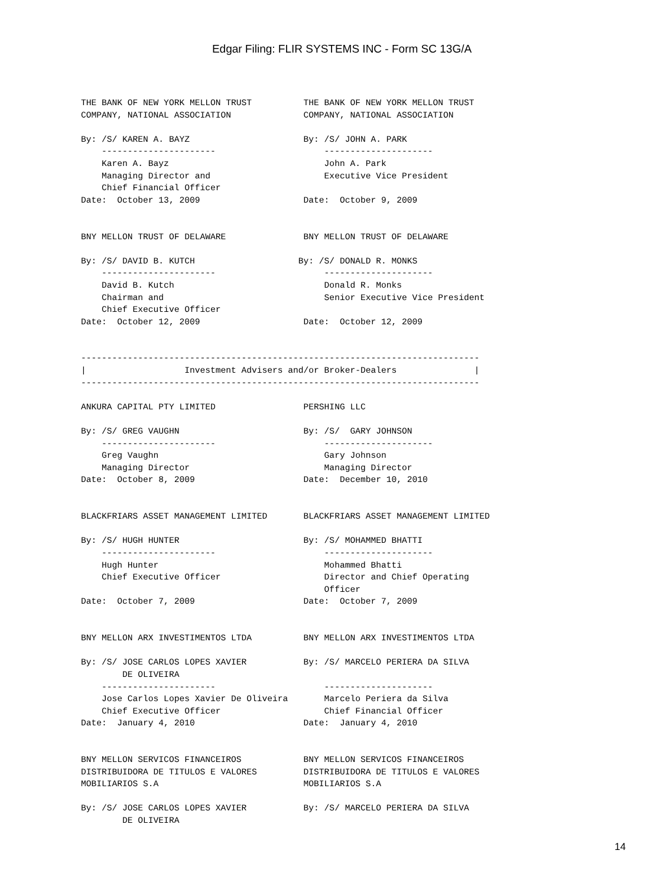Edgar Filing: FLIR SYSTEMS INC - Form SC 13G/A
THE BANK OF NEW YORK MELLON TRUST          THE BANK OF NEW YORK MELLON TRUST
COMPANY, NATIONAL ASSOCIATION              COMPANY, NATIONAL ASSOCIATION

By: /S/ KAREN A. BAYZ                      By: /S/ JOHN A. PARK
    ----------------------                     ---------------------
    Karen A. Bayz                              John A. Park
    Managing Director and                      Executive Vice President
    Chief Financial Officer
Date:  October 13, 2009                    Date:  October 9, 2009


BNY MELLON TRUST OF DELAWARE               BNY MELLON TRUST OF DELAWARE

By: /S/ DAVID B. KUTCH                    By: /S/ DONALD R. MONKS
    ----------------------                     ---------------------
    David B. Kutch                             Donald R. Monks
    Chairman and                               Senior Executive Vice President
    Chief Executive Officer
Date:  October 12, 2009                    Date:  October 12, 2009


-----------------------------------------------------------------------------
|                   Investment Advisers and/or Broker-Dealers               |
-----------------------------------------------------------------------------

ANKURA CAPITAL PTY LIMITED                 PERSHING LLC

By: /S/ GREG VAUGHN                        By: /S/  GARY JOHNSON
    ----------------------                     ---------------------
    Greg Vaughn                                Gary Johnson
    Managing Director                          Managing Director
Date:  October 8, 2009                     Date:  December 10, 2010


BLACKFRIARS ASSET MANAGEMENT LIMITED       BLACKFRIARS ASSET MANAGEMENT LIMITED

By: /S/ HUGH HUNTER                        By: /S/ MOHAMMED BHATTI
    ----------------------                     ---------------------
    Hugh Hunter                                Mohammed Bhatti
    Chief Executive Officer                    Director and Chief Operating
                                               Officer
Date:  October 7, 2009                     Date:  October 7, 2009


BNY MELLON ARX INVESTIMENTOS LTDA          BNY MELLON ARX INVESTIMENTOS LTDA

By: /S/ JOSE CARLOS LOPES XAVIER           By: /S/ MARCELO PERIERA DA SILVA
        DE OLIVEIRA
    ----------------------                     ---------------------
    Jose Carlos Lopes Xavier De Oliveira       Marcelo Periera da Silva
    Chief Executive Officer                    Chief Financial Officer
Date:  January 4, 2010                     Date:  January 4, 2010


BNY MELLON SERVICOS FINANCEIROS            BNY MELLON SERVICOS FINANCEIROS
DISTRIBUIDORA DE TITULOS E VALORES         DISTRIBUIDORA DE TITULOS E VALORES
MOBILIARIOS S.A                            MOBILIARIOS S.A

By: /S/ JOSE CARLOS LOPES XAVIER           By: /S/ MARCELO PERIERA DA SILVA
        DE OLIVEIRA
14